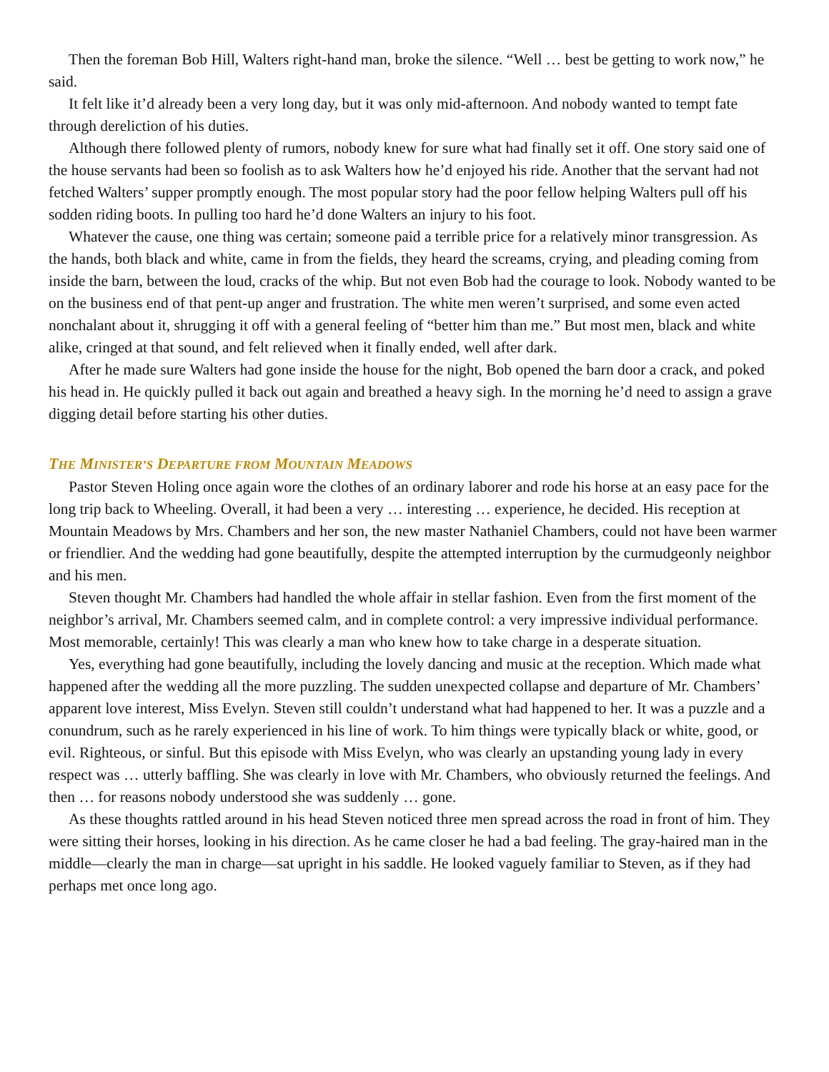Then the foreman Bob Hill, Walters right-hand man, broke the silence. “Well … best be getting to work now,” he said.
It felt like it’d already been a very long day, but it was only mid-afternoon. And nobody wanted to tempt fate through dereliction of his duties.
Although there followed plenty of rumors, nobody knew for sure what had finally set it off. One story said one of the house servants had been so foolish as to ask Walters how he’d enjoyed his ride. Another that the servant had not fetched Walters’ supper promptly enough. The most popular story had the poor fellow helping Walters pull off his sodden riding boots. In pulling too hard he’d done Walters an injury to his foot.
Whatever the cause, one thing was certain; someone paid a terrible price for a relatively minor transgression. As the hands, both black and white, came in from the fields, they heard the screams, crying, and pleading coming from inside the barn, between the loud, cracks of the whip. But not even Bob had the courage to look. Nobody wanted to be on the business end of that pent-up anger and frustration. The white men weren’t surprised, and some even acted nonchalant about it, shrugging it off with a general feeling of “better him than me.” But most men, black and white alike, cringed at that sound, and felt relieved when it finally ended, well after dark.
After he made sure Walters had gone inside the house for the night, Bob opened the barn door a crack, and poked his head in. He quickly pulled it back out again and breathed a heavy sigh. In the morning he’d need to assign a grave digging detail before starting his other duties.
THE MINISTER’S DEPARTURE FROM MOUNTAIN MEADOWS
Pastor Steven Holing once again wore the clothes of an ordinary laborer and rode his horse at an easy pace for the long trip back to Wheeling. Overall, it had been a very … interesting … experience, he decided. His reception at Mountain Meadows by Mrs. Chambers and her son, the new master Nathaniel Chambers, could not have been warmer or friendlier. And the wedding had gone beautifully, despite the attempted interruption by the curmudgeonly neighbor and his men.
Steven thought Mr. Chambers had handled the whole affair in stellar fashion. Even from the first moment of the neighbor’s arrival, Mr. Chambers seemed calm, and in complete control: a very impressive individual performance. Most memorable, certainly! This was clearly a man who knew how to take charge in a desperate situation.
Yes, everything had gone beautifully, including the lovely dancing and music at the reception. Which made what happened after the wedding all the more puzzling. The sudden unexpected collapse and departure of Mr. Chambers’ apparent love interest, Miss Evelyn. Steven still couldn’t understand what had happened to her. It was a puzzle and a conundrum, such as he rarely experienced in his line of work. To him things were typically black or white, good, or evil. Righteous, or sinful. But this episode with Miss Evelyn, who was clearly an upstanding young lady in every respect was … utterly baffling. She was clearly in love with Mr. Chambers, who obviously returned the feelings. And then … for reasons nobody understood she was suddenly … gone.
As these thoughts rattled around in his head Steven noticed three men spread across the road in front of him. They were sitting their horses, looking in his direction. As he came closer he had a bad feeling. The gray-haired man in the middle—clearly the man in charge—sat upright in his saddle. He looked vaguely familiar to Steven, as if they had perhaps met once long ago.